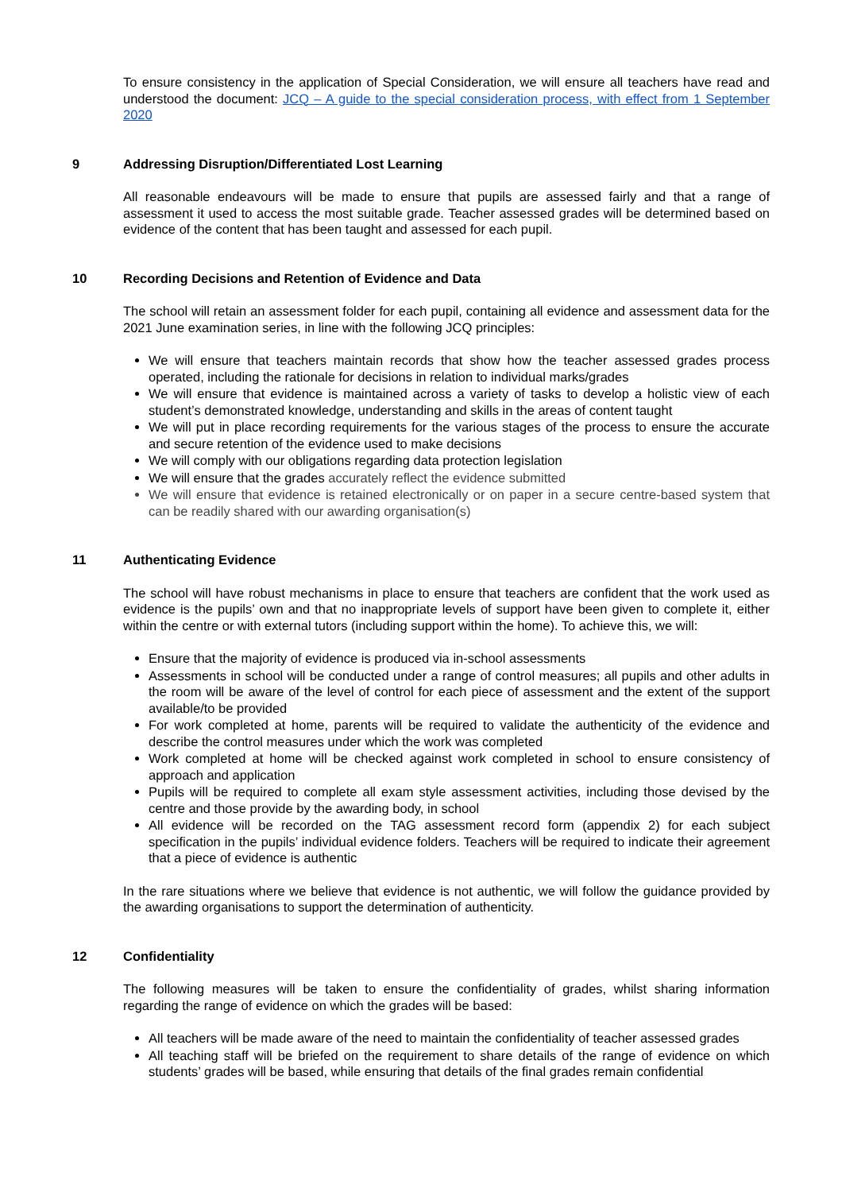To ensure consistency in the application of Special Consideration, we will ensure all teachers have read and understood the document: JCQ – A guide to the special consideration process, with effect from 1 September 2020
9 Addressing Disruption/Differentiated Lost Learning
All reasonable endeavours will be made to ensure that pupils are assessed fairly and that a range of assessment it used to access the most suitable grade. Teacher assessed grades will be determined based on evidence of the content that has been taught and assessed for each pupil.
10 Recording Decisions and Retention of Evidence and Data
The school will retain an assessment folder for each pupil, containing all evidence and assessment data for the 2021 June examination series, in line with the following JCQ principles:
We will ensure that teachers maintain records that show how the teacher assessed grades process operated, including the rationale for decisions in relation to individual marks/grades
We will ensure that evidence is maintained across a variety of tasks to develop a holistic view of each student’s demonstrated knowledge, understanding and skills in the areas of content taught
We will put in place recording requirements for the various stages of the process to ensure the accurate and secure retention of the evidence used to make decisions
We will comply with our obligations regarding data protection legislation
We will ensure that the grades accurately reflect the evidence submitted
We will ensure that evidence is retained electronically or on paper in a secure centre-based system that can be readily shared with our awarding organisation(s)
11 Authenticating Evidence
The school will have robust mechanisms in place to ensure that teachers are confident that the work used as evidence is the pupils’ own and that no inappropriate levels of support have been given to complete it, either within the centre or with external tutors (including support within the home). To achieve this, we will:
Ensure that the majority of evidence is produced via in-school assessments
Assessments in school will be conducted under a range of control measures; all pupils and other adults in the room will be aware of the level of control for each piece of assessment and the extent of the support available/to be provided
For work completed at home, parents will be required to validate the authenticity of the evidence and describe the control measures under which the work was completed
Work completed at home will be checked against work completed in school to ensure consistency of approach and application
Pupils will be required to complete all exam style assessment activities, including those devised by the centre and those provide by the awarding body, in school
All evidence will be recorded on the TAG assessment record form (appendix 2) for each subject specification in the pupils’ individual evidence folders. Teachers will be required to indicate their agreement that a piece of evidence is authentic
In the rare situations where we believe that evidence is not authentic, we will follow the guidance provided by the awarding organisations to support the determination of authenticity.
12 Confidentiality
The following measures will be taken to ensure the confidentiality of grades, whilst sharing information regarding the range of evidence on which the grades will be based:
All teachers will be made aware of the need to maintain the confidentiality of teacher assessed grades
All teaching staff will be briefed on the requirement to share details of the range of evidence on which students’ grades will be based, while ensuring that details of the final grades remain confidential